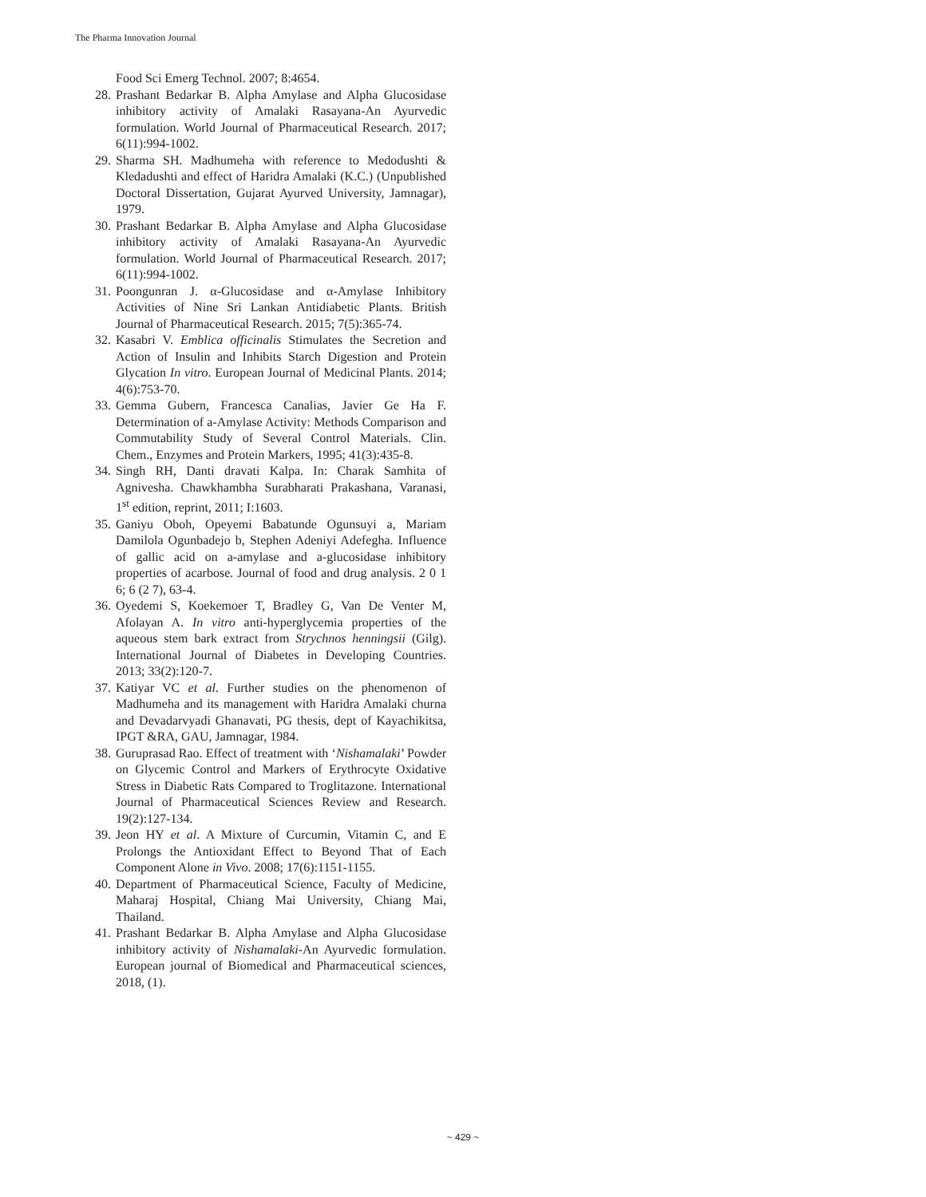The Pharma Innovation Journal
Food Sci Emerg Technol. 2007; 8:4654.
28. Prashant Bedarkar B. Alpha Amylase and Alpha Glucosidase inhibitory activity of Amalaki Rasayana-An Ayurvedic formulation. World Journal of Pharmaceutical Research. 2017; 6(11):994-1002.
29. Sharma SH. Madhumeha with reference to Medodushti & Kledadushti and effect of Haridra Amalaki (K.C.) (Unpublished Doctoral Dissertation, Gujarat Ayurved University, Jamnagar), 1979.
30. Prashant Bedarkar B. Alpha Amylase and Alpha Glucosidase inhibitory activity of Amalaki Rasayana-An Ayurvedic formulation. World Journal of Pharmaceutical Research. 2017; 6(11):994-1002.
31. Poongunran J. α-Glucosidase and α-Amylase Inhibitory Activities of Nine Sri Lankan Antidiabetic Plants. British Journal of Pharmaceutical Research. 2015; 7(5):365-74.
32. Kasabri V. Emblica officinalis Stimulates the Secretion and Action of Insulin and Inhibits Starch Digestion and Protein Glycation In vitro. European Journal of Medicinal Plants. 2014; 4(6):753-70.
33. Gemma Gubern, Francesca Canalias, Javier Ge Ha F. Determination of a-Amylase Activity: Methods Comparison and Commutability Study of Several Control Materials. Clin. Chem., Enzymes and Protein Markers, 1995; 41(3):435-8.
34. Singh RH, Danti dravati Kalpa. In: Charak Samhita of Agnivesha. Chawkhambha Surabharati Prakashana, Varanasi, 1<sup>st</sup> edition, reprint, 2011; I:1603.
35. Ganiyu Oboh, Opeyemi Babatunde Ogunsuyi a, Mariam Damilola Ogunbadejo b, Stephen Adeniyi Adefegha. Influence of gallic acid on a-amylase and a-glucosidase inhibitory properties of acarbose. Journal of food and drug analysis. 2 0 1 6; 6 (2 7), 63-4.
36. Oyedemi S, Koekemoer T, Bradley G, Van De Venter M, Afolayan A. In vitro anti-hyperglycemia properties of the aqueous stem bark extract from Strychnos henningsii (Gilg). International Journal of Diabetes in Developing Countries. 2013; 33(2):120-7.
37. Katiyar VC et al. Further studies on the phenomenon of Madhumeha and its management with Haridra Amalaki churna and Devadarvyadi Ghanavati, PG thesis, dept of Kayachikitsa, IPGT &RA, GAU, Jamnagar, 1984.
38. Guruprasad Rao. Effect of treatment with ‘Nishamalaki’ Powder on Glycemic Control and Markers of Erythrocyte Oxidative Stress in Diabetic Rats Compared to Troglitazone. International Journal of Pharmaceutical Sciences Review and Research. 19(2):127-134.
39. Jeon HY et al. A Mixture of Curcumin, Vitamin C, and E Prolongs the Antioxidant Effect to Beyond That of Each Component Alone in Vivo. 2008; 17(6):1151-1155.
40. Department of Pharmaceutical Science, Faculty of Medicine, Maharaj Hospital, Chiang Mai University, Chiang Mai, Thailand.
41. Prashant Bedarkar B. Alpha Amylase and Alpha Glucosidase inhibitory activity of Nishamalaki-An Ayurvedic formulation. European journal of Biomedical and Pharmaceutical sciences, 2018, (1).
~ 429 ~